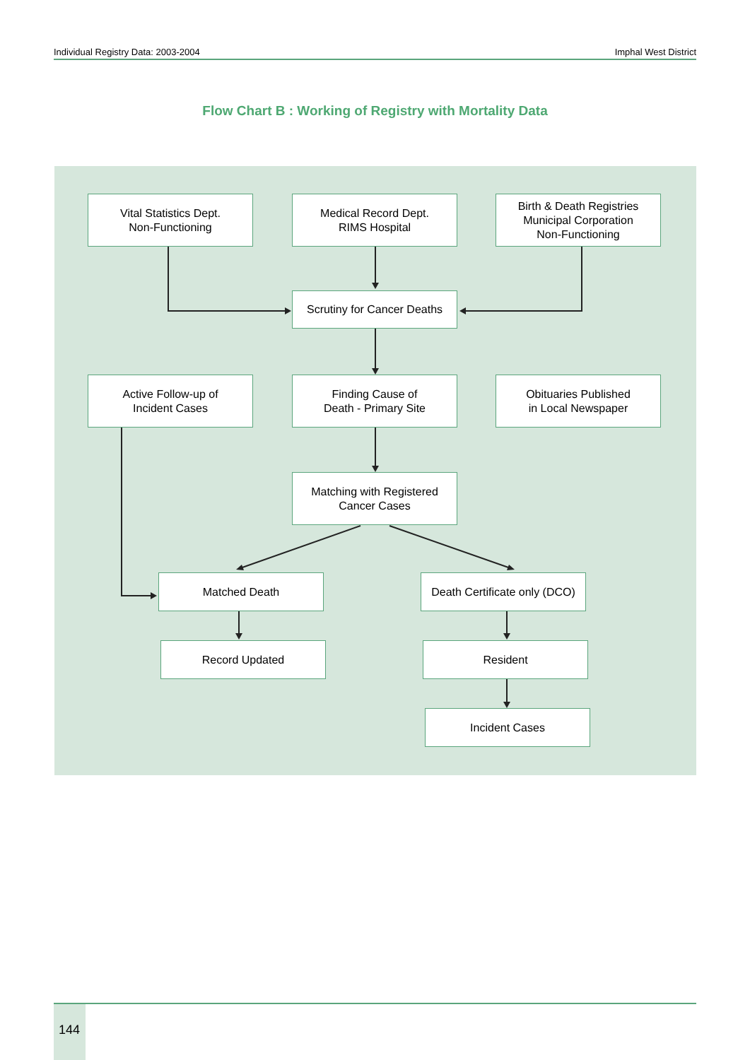Individual Registry Data: 2003-2004 Imphal West District
Flow Chart B : Working of Registry with Mortality Data
Vital Statistics Dept.
Non-Functioning
Medical Record Dept.
RIMS Hospital
Birth & Death Registries
Municipal Corporation
Non-Functioning
Scrutiny for Cancer Deaths
Active Follow-up of
Incident Cases
Finding Cause of
Death - Primary Site
Obituaries Published
in Local Newspaper
Matching with Registered
Cancer Cases
Matched Death
Death Certificate only (DCO)
Record Updated Resident
Incident Cases
144